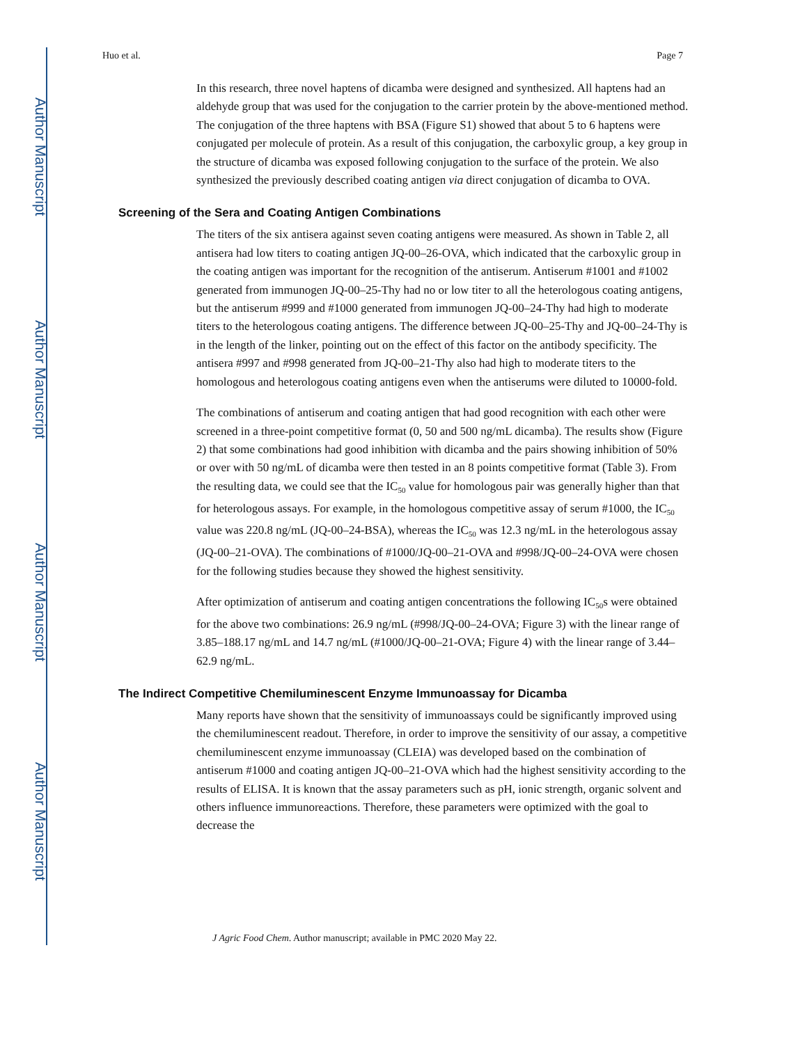Author Manuscript
Author Manuscript
Author Manuscript
Author Manuscript
Huo et al. Page 7
In this research, three novel haptens of dicamba were designed and synthesized. All haptens had an aldehyde group that was used for the conjugation to the carrier protein by the above-mentioned method. The conjugation of the three haptens with BSA (Figure S1) showed that about 5 to 6 haptens were conjugated per molecule of protein. As a result of this conjugation, the carboxylic group, a key group in the structure of dicamba was exposed following conjugation to the surface of the protein. We also synthesized the previously described coating antigen via direct conjugation of dicamba to OVA.
Screening of the Sera and Coating Antigen Combinations
The titers of the six antisera against seven coating antigens were measured. As shown in Table 2, all antisera had low titers to coating antigen JQ-00–26-OVA, which indicated that the carboxylic group in the coating antigen was important for the recognition of the antiserum. Antiserum #1001 and #1002 generated from immunogen JQ-00–25-Thy had no or low titer to all the heterologous coating antigens, but the antiserum #999 and #1000 generated from immunogen JQ-00–24-Thy had high to moderate titers to the heterologous coating antigens. The difference between JQ-00–25-Thy and JQ-00–24-Thy is in the length of the linker, pointing out on the effect of this factor on the antibody specificity. The antisera #997 and #998 generated from JQ-00–21-Thy also had high to moderate titers to the homologous and heterologous coating antigens even when the antiserums were diluted to 10000-fold.
The combinations of antiserum and coating antigen that had good recognition with each other were screened in a three-point competitive format (0, 50 and 500 ng/mL dicamba). The results show (Figure 2) that some combinations had good inhibition with dicamba and the pairs showing inhibition of 50% or over with 50 ng/mL of dicamba were then tested in an 8 points competitive format (Table 3). From the resulting data, we could see that the IC<sub>50</sub> value for homologous pair was generally higher than that for heterologous assays. For example, in the homologous competitive assay of serum #1000, the IC<sub>50</sub> value was 220.8 ng/mL (JQ-00–24-BSA), whereas the IC<sub>50</sub> was 12.3 ng/mL in the heterologous assay (JQ-00–21-OVA). The combinations of #1000/JQ-00–21-OVA and #998/JQ-00–24-OVA were chosen for the following studies because they showed the highest sensitivity.
After optimization of antiserum and coating antigen concentrations the following IC<sub>50</sub>s were obtained for the above two combinations: 26.9 ng/mL (#998/JQ-00–24-OVA; Figure 3) with the linear range of 3.85–188.17 ng/mL and 14.7 ng/mL (#1000/JQ-00–21-OVA; Figure 4) with the linear range of 3.44–62.9 ng/mL.
The Indirect Competitive Chemiluminescent Enzyme Immunoassay for Dicamba
Many reports have shown that the sensitivity of immunoassays could be significantly improved using the chemiluminescent readout. Therefore, in order to improve the sensitivity of our assay, a competitive chemiluminescent enzyme immunoassay (CLEIA) was developed based on the combination of antiserum #1000 and coating antigen JQ-00–21-OVA which had the highest sensitivity according to the results of ELISA. It is known that the assay parameters such as pH, ionic strength, organic solvent and others influence immunoreactions. Therefore, these parameters were optimized with the goal to decrease the
J Agric Food Chem. Author manuscript; available in PMC 2020 May 22.